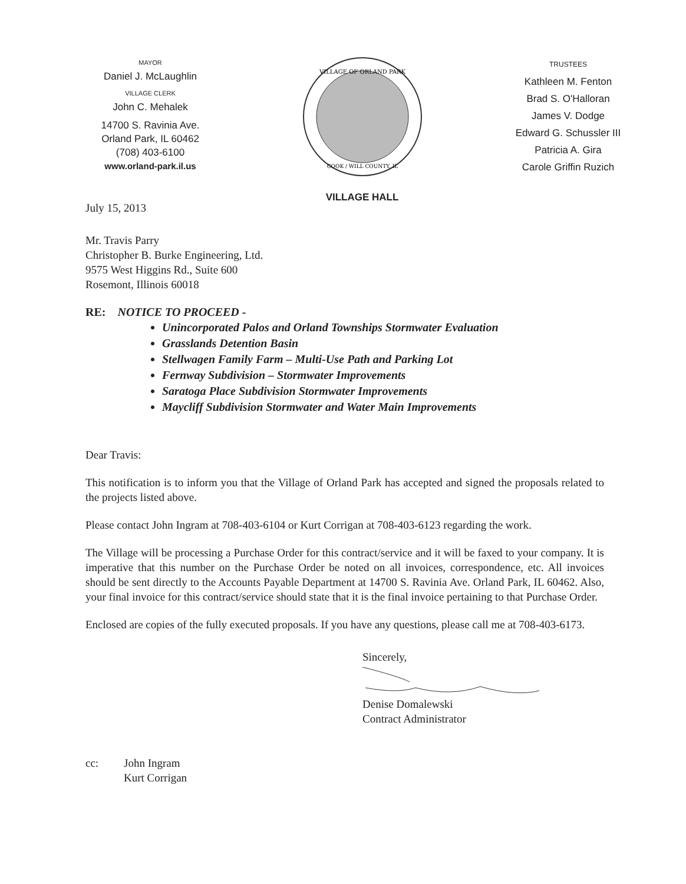MAYOR
Daniel J. McLaughlin
VILLAGE CLERK
John C. Mehalek
14700 S. Ravinia Ave.
Orland Park, IL 60462
(708) 403-6100
www.orland-park.il.us
VILLAGE OF ORLAND PARK
COOK / WILL COUNTY, IL
VILLAGE HALL
TRUSTEES
Kathleen M. Fenton
Brad S. O'Halloran
James V. Dodge
Edward G. Schussler III
Patricia A. Gira
Carole Griffin Ruzich
July 15, 2013
Mr. Travis Parry
Christopher B. Burke Engineering, Ltd.
9575 West Higgins Rd., Suite 600
Rosemont, Illinois 60018
RE: NOTICE TO PROCEED -
Unincorporated Palos and Orland Townships Stormwater Evaluation
Grasslands Detention Basin
Stellwagen Family Farm – Multi-Use Path and Parking Lot
Fernway Subdivision – Stormwater Improvements
Saratoga Place Subdivision Stormwater Improvements
Maycliff Subdivision Stormwater and Water Main Improvements
Dear Travis:
This notification is to inform you that the Village of Orland Park has accepted and signed the proposals related to the projects listed above.
Please contact John Ingram at 708-403-6104 or Kurt Corrigan at 708-403-6123 regarding the work.
The Village will be processing a Purchase Order for this contract/service and it will be faxed to your company. It is imperative that this number on the Purchase Order be noted on all invoices, correspondence, etc. All invoices should be sent directly to the Accounts Payable Department at 14700 S. Ravinia Ave. Orland Park, IL 60462. Also, your final invoice for this contract/service should state that it is the final invoice pertaining to that Purchase Order.
Enclosed are copies of the fully executed proposals. If you have any questions, please call me at 708-403-6173.
Sincerely,
Denise Domalewski
Contract Administrator
cc: John Ingram
Kurt Corrigan